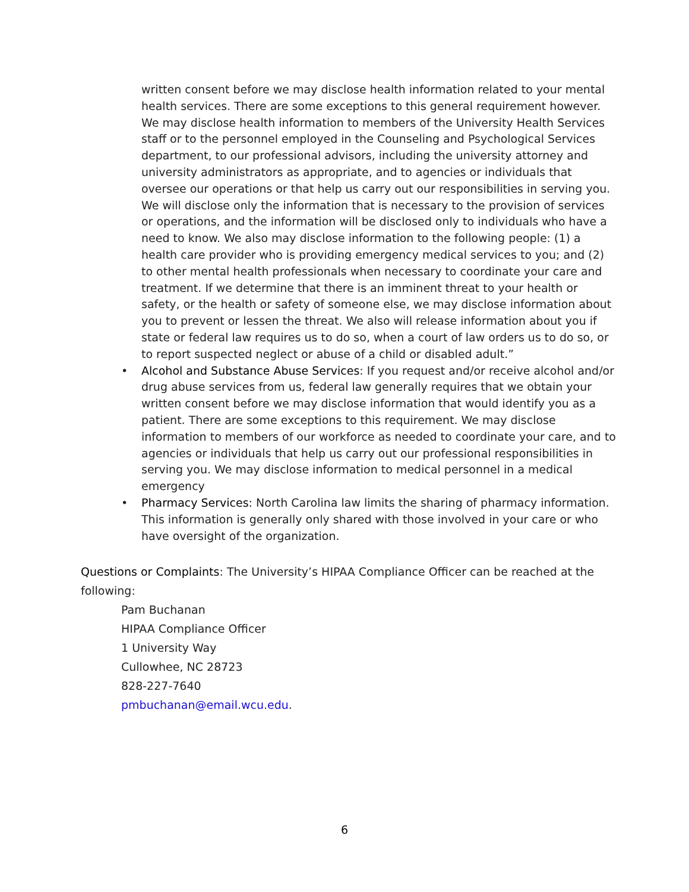written consent before we may disclose health information related to your mental health services. There are some exceptions to this general requirement however. We may disclose health information to members of the University Health Services staff or to the personnel employed in the Counseling and Psychological Services department, to our professional advisors, including the university attorney and university administrators as appropriate, and to agencies or individuals that oversee our operations or that help us carry out our responsibilities in serving you. We will disclose only the information that is necessary to the provision of services or operations, and the information will be disclosed only to individuals who have a need to know. We also may disclose information to the following people: (1) a health care provider who is providing emergency medical services to you; and (2) to other mental health professionals when necessary to coordinate your care and treatment. If we determine that there is an imminent threat to your health or safety, or the health or safety of someone else, we may disclose information about you to prevent or lessen the threat. We also will release information about you if state or federal law requires us to do so, when a court of law orders us to do so, or to report suspected neglect or abuse of a child or disabled adult.”
• Alcohol and Substance Abuse Services: If you request and/or receive alcohol and/or drug abuse services from us, federal law generally requires that we obtain your written consent before we may disclose information that would identify you as a patient. There are some exceptions to this requirement. We may disclose information to members of our workforce as needed to coordinate your care, and to agencies or individuals that help us carry out our professional responsibilities in serving you. We may disclose information to medical personnel in a medical emergency
• Pharmacy Services: North Carolina law limits the sharing of pharmacy information. This information is generally only shared with those involved in your care or who have oversight of the organization.
Questions or Complaints: The University’s HIPAA Compliance Officer can be reached at the following:
Pam Buchanan
HIPAA Compliance Officer
1 University Way
Cullowhee, NC 28723
828-227-7640
pmbuchanan@email.wcu.edu.
6